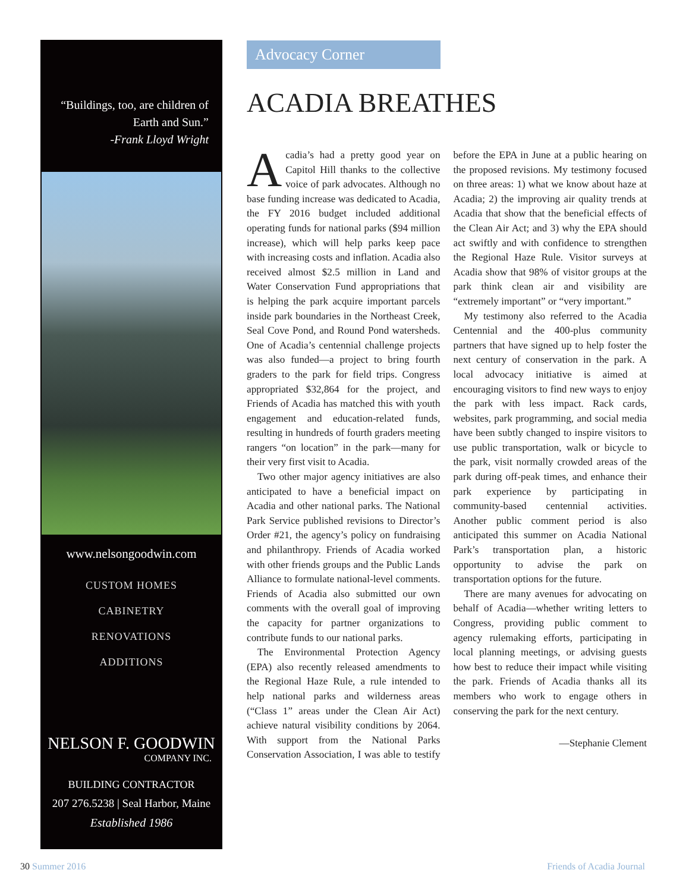“Buildings, too, are children of Earth and Sun.”
-Frank Lloyd Wright
www.nelsongoodwin.com
CUSTOM HOMES
CABINETRY
RENOVATIONS
ADDITIONS
NELSON F. GOODWIN
COMPANY INC.
BUILDING CONTRACTOR
207 276.5238 | Seal Harbor, Maine
Established 1986
Advocacy Corner
ACADIA BREATHES
Acadia’s had a pretty good year on Capitol Hill thanks to the collective voice of park advocates. Although no base funding increase was dedicated to Acadia, the FY 2016 budget included additional operating funds for national parks ($94 million increase), which will help parks keep pace with increasing costs and inflation. Acadia also received almost $2.5 million in Land and Water Conservation Fund appropriations that is helping the park acquire important parcels inside park boundaries in the Northeast Creek, Seal Cove Pond, and Round Pond watersheds. One of Acadia’s centennial challenge projects was also funded—a project to bring fourth graders to the park for field trips. Congress appropriated $32,864 for the project, and Friends of Acadia has matched this with youth engagement and education-related funds, resulting in hundreds of fourth graders meeting rangers “on location” in the park—many for their very first visit to Acadia.
Two other major agency initiatives are also anticipated to have a beneficial impact on Acadia and other national parks. The National Park Service published revisions to Director’s Order #21, the agency’s policy on fundraising and philanthropy. Friends of Acadia worked with other friends groups and the Public Lands Alliance to formulate national-level comments. Friends of Acadia also submitted our own comments with the overall goal of improving the capacity for partner organizations to contribute funds to our national parks.
The Environmental Protection Agency (EPA) also recently released amendments to the Regional Haze Rule, a rule intended to help national parks and wilderness areas (“Class 1” areas under the Clean Air Act) achieve natural visibility conditions by 2064. With support from the National Parks Conservation Association, I was able to testify before the EPA in June at a public hearing on the proposed revisions. My testimony focused on three areas: 1) what we know about haze at Acadia; 2) the improving air quality trends at Acadia that show that the beneficial effects of the Clean Air Act; and 3) why the EPA should act swiftly and with confidence to strengthen the Regional Haze Rule. Visitor surveys at Acadia show that 98% of visitor groups at the park think clean air and visibility are “extremely important” or “very important.”
My testimony also referred to the Acadia Centennial and the 400-plus community partners that have signed up to help foster the next century of conservation in the park. A local advocacy initiative is aimed at encouraging visitors to find new ways to enjoy the park with less impact. Rack cards, websites, park programming, and social media have been subtly changed to inspire visitors to use public transportation, walk or bicycle to the park, visit normally crowded areas of the park during off-peak times, and enhance their park experience by participating in community-based centennial activities. Another public comment period is also anticipated this summer on Acadia National Park’s transportation plan, a historic opportunity to advise the park on transportation options for the future.
There are many avenues for advocating on behalf of Acadia—whether writing letters to Congress, providing public comment to agency rulemaking efforts, participating in local planning meetings, or advising guests how best to reduce their impact while visiting the park. Friends of Acadia thanks all its members who work to engage others in conserving the park for the next century.
—Stephanie Clement
30 Summer 2016 Friends of Acadia Journal